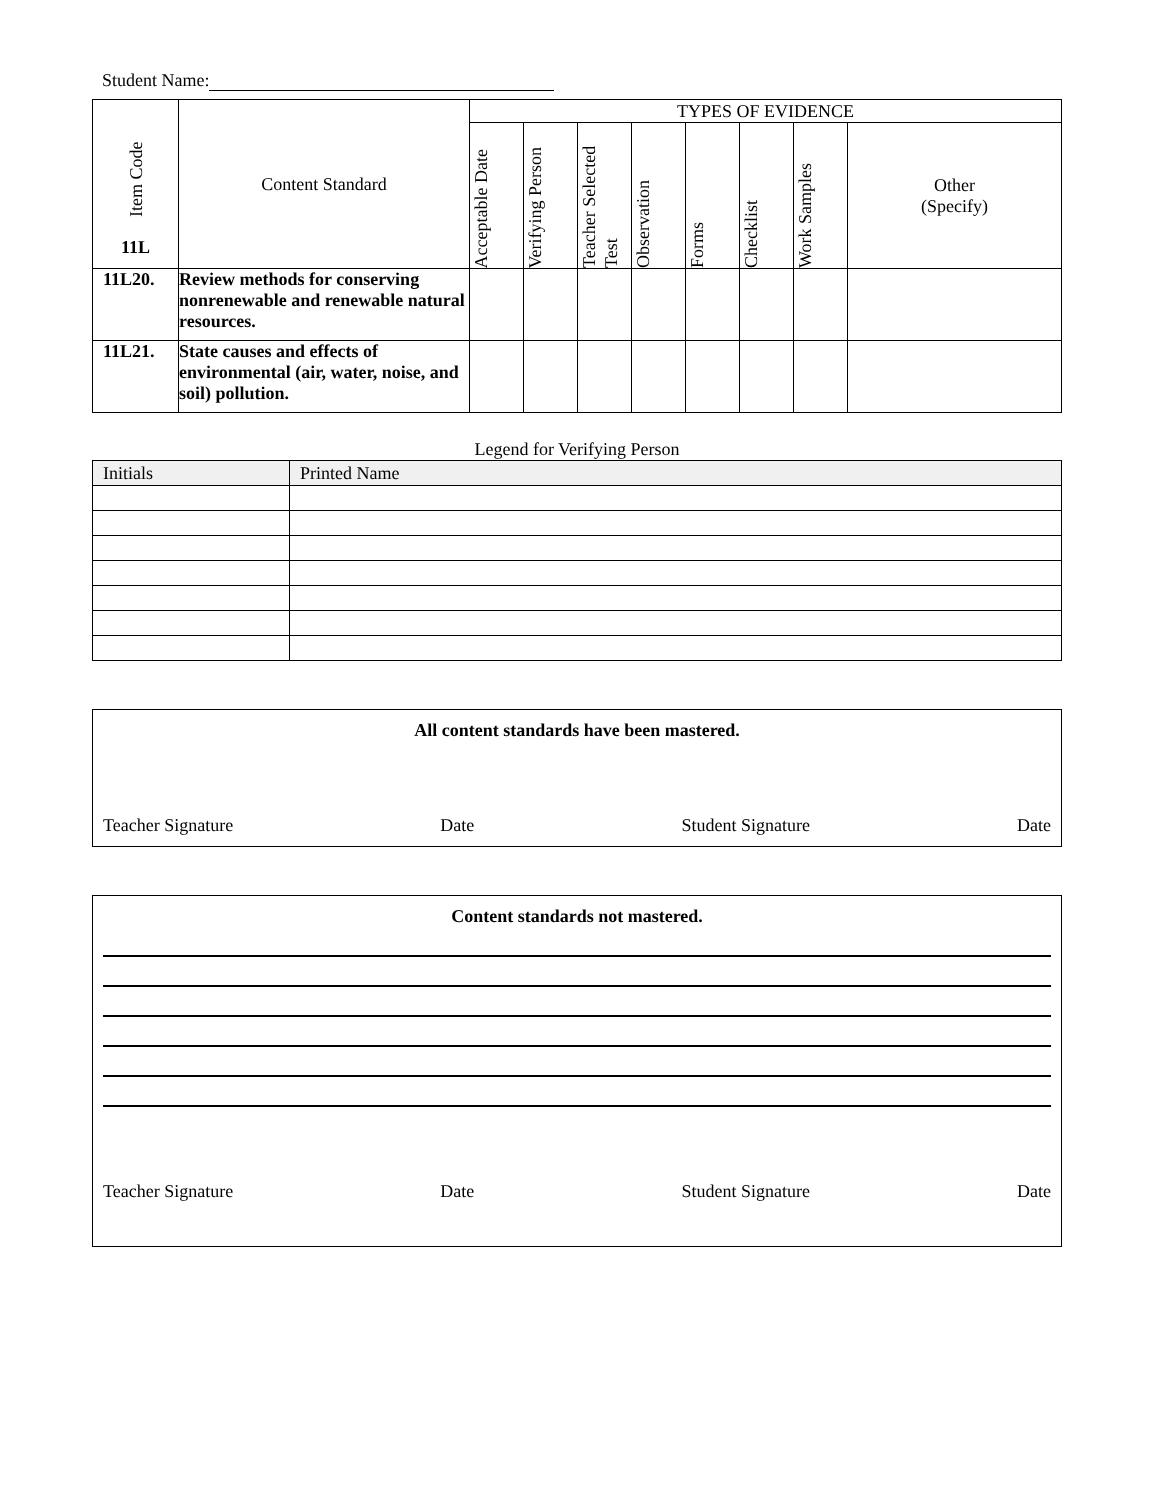Student Name:
| Item Code 11L | Content Standard | TYPES OF EVIDENCE | | | | | | | |
| --- | --- | --- | --- | --- | --- | --- | --- | --- | --- |
| | | Acceptable Date | Verifying Person | Teacher Selected Test | Observation | Forms | Checklist | Work Samples | Other (Specify) |
| 11L20. | Review methods for conserving nonrenewable and renewable natural resources. | | | | | | | | |
| 11L21. | State causes and effects of environmental (air, water, noise, and soil) pollution. | | | | | | | | |
Legend for Verifying Person
| Initials | Printed Name |
| --- | --- |
All content standards have been mastered.
Teacher Signature Date Student Signature Date
Content standards not mastered.
Teacher Signature Date Student Signature Date